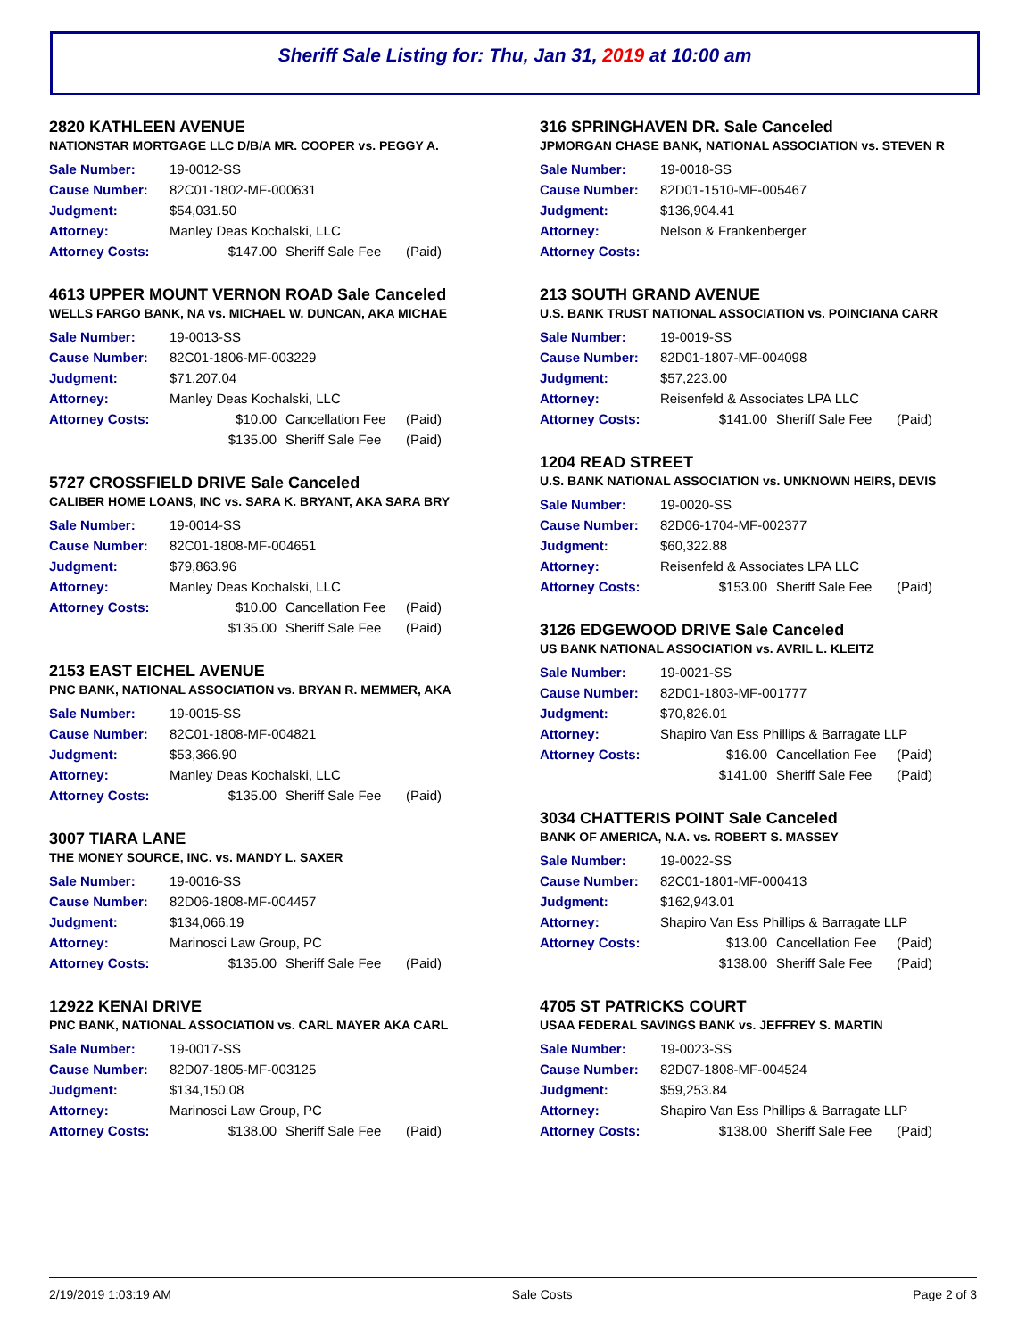Sheriff Sale Listing for: Thu, Jan 31, 2019 at 10:00 am
2820 KATHLEEN AVENUE
NATIONSTAR MORTGAGE LLC D/B/A MR. COOPER vs. PEGGY A.
| Sale Number: | 19-0012-SS | | |
| Cause Number: | 82C01-1802-MF-000631 | | |
| Judgment: | $54,031.50 | | |
| Attorney: | Manley Deas Kochalski, LLC | | |
| Attorney Costs: | $147.00 | Sheriff Sale Fee | (Paid) |
4613 UPPER MOUNT VERNON ROAD Sale Canceled
WELLS FARGO BANK, NA vs. MICHAEL W. DUNCAN, AKA MICHAE
| Sale Number: | 19-0013-SS | | |
| Cause Number: | 82C01-1806-MF-003229 | | |
| Judgment: | $71,207.04 | | |
| Attorney: | Manley Deas Kochalski, LLC | | |
| Attorney Costs: | $10.00 | Cancellation Fee | (Paid) |
| | $135.00 | Sheriff Sale Fee | (Paid) |
5727 CROSSFIELD DRIVE Sale Canceled
CALIBER HOME LOANS, INC vs. SARA K. BRYANT, AKA SARA BRY
| Sale Number: | 19-0014-SS | | |
| Cause Number: | 82C01-1808-MF-004651 | | |
| Judgment: | $79,863.96 | | |
| Attorney: | Manley Deas Kochalski, LLC | | |
| Attorney Costs: | $10.00 | Cancellation Fee | (Paid) |
| | $135.00 | Sheriff Sale Fee | (Paid) |
2153 EAST EICHEL AVENUE
PNC BANK, NATIONAL ASSOCIATION vs. BRYAN R. MEMMER, AKA
| Sale Number: | 19-0015-SS | | |
| Cause Number: | 82C01-1808-MF-004821 | | |
| Judgment: | $53,366.90 | | |
| Attorney: | Manley Deas Kochalski, LLC | | |
| Attorney Costs: | $135.00 | Sheriff Sale Fee | (Paid) |
3007 TIARA LANE
THE MONEY SOURCE, INC. vs. MANDY L. SAXER
| Sale Number: | 19-0016-SS | | |
| Cause Number: | 82D06-1808-MF-004457 | | |
| Judgment: | $134,066.19 | | |
| Attorney: | Marinosci Law Group, PC | | |
| Attorney Costs: | $135.00 | Sheriff Sale Fee | (Paid) |
12922 KENAI DRIVE
PNC BANK, NATIONAL ASSOCIATION vs. CARL MAYER AKA CARL
| Sale Number: | 19-0017-SS | | |
| Cause Number: | 82D07-1805-MF-003125 | | |
| Judgment: | $134,150.08 | | |
| Attorney: | Marinosci Law Group, PC | | |
| Attorney Costs: | $138.00 | Sheriff Sale Fee | (Paid) |
316 SPRINGHAVEN DR. Sale Canceled
JPMORGAN CHASE BANK, NATIONAL ASSOCIATION vs. STEVEN R
| Sale Number: | 19-0018-SS |
| Cause Number: | 82D01-1510-MF-005467 |
| Judgment: | $136,904.41 |
| Attorney: | Nelson & Frankenberger |
| Attorney Costs: | |
213 SOUTH GRAND AVENUE
U.S. BANK TRUST NATIONAL ASSOCIATION vs. POINCIANA CARR
| Sale Number: | 19-0019-SS | | |
| Cause Number: | 82D01-1807-MF-004098 | | |
| Judgment: | $57,223.00 | | |
| Attorney: | Reisenfeld & Associates LPA LLC | | |
| Attorney Costs: | $141.00 | Sheriff Sale Fee | (Paid) |
1204 READ STREET
U.S. BANK NATIONAL ASSOCIATION vs. UNKNOWN HEIRS, DEVIS
| Sale Number: | 19-0020-SS | | |
| Cause Number: | 82D06-1704-MF-002377 | | |
| Judgment: | $60,322.88 | | |
| Attorney: | Reisenfeld & Associates LPA LLC | | |
| Attorney Costs: | $153.00 | Sheriff Sale Fee | (Paid) |
3126 EDGEWOOD DRIVE Sale Canceled
US BANK NATIONAL ASSOCIATION vs. AVRIL L. KLEITZ
| Sale Number: | 19-0021-SS | | |
| Cause Number: | 82D01-1803-MF-001777 | | |
| Judgment: | $70,826.01 | | |
| Attorney: | Shapiro Van Ess Phillips & Barragate LLP | | |
| Attorney Costs: | $16.00 | Cancellation Fee | (Paid) |
| | $141.00 | Sheriff Sale Fee | (Paid) |
3034 CHATTERIS POINT Sale Canceled
BANK OF AMERICA, N.A. vs. ROBERT S. MASSEY
| Sale Number: | 19-0022-SS | | |
| Cause Number: | 82C01-1801-MF-000413 | | |
| Judgment: | $162,943.01 | | |
| Attorney: | Shapiro Van Ess Phillips & Barragate LLP | | |
| Attorney Costs: | $13.00 | Cancellation Fee | (Paid) |
| | $138.00 | Sheriff Sale Fee | (Paid) |
4705 ST PATRICKS COURT
USAA FEDERAL SAVINGS BANK vs. JEFFREY S. MARTIN
| Sale Number: | 19-0023-SS | | |
| Cause Number: | 82D07-1808-MF-004524 | | |
| Judgment: | $59,253.84 | | |
| Attorney: | Shapiro Van Ess Phillips & Barragate LLP | | |
| Attorney Costs: | $138.00 | Sheriff Sale Fee | (Paid) |
2/19/2019 1:03:19 AM Sale Costs Page 2 of 3